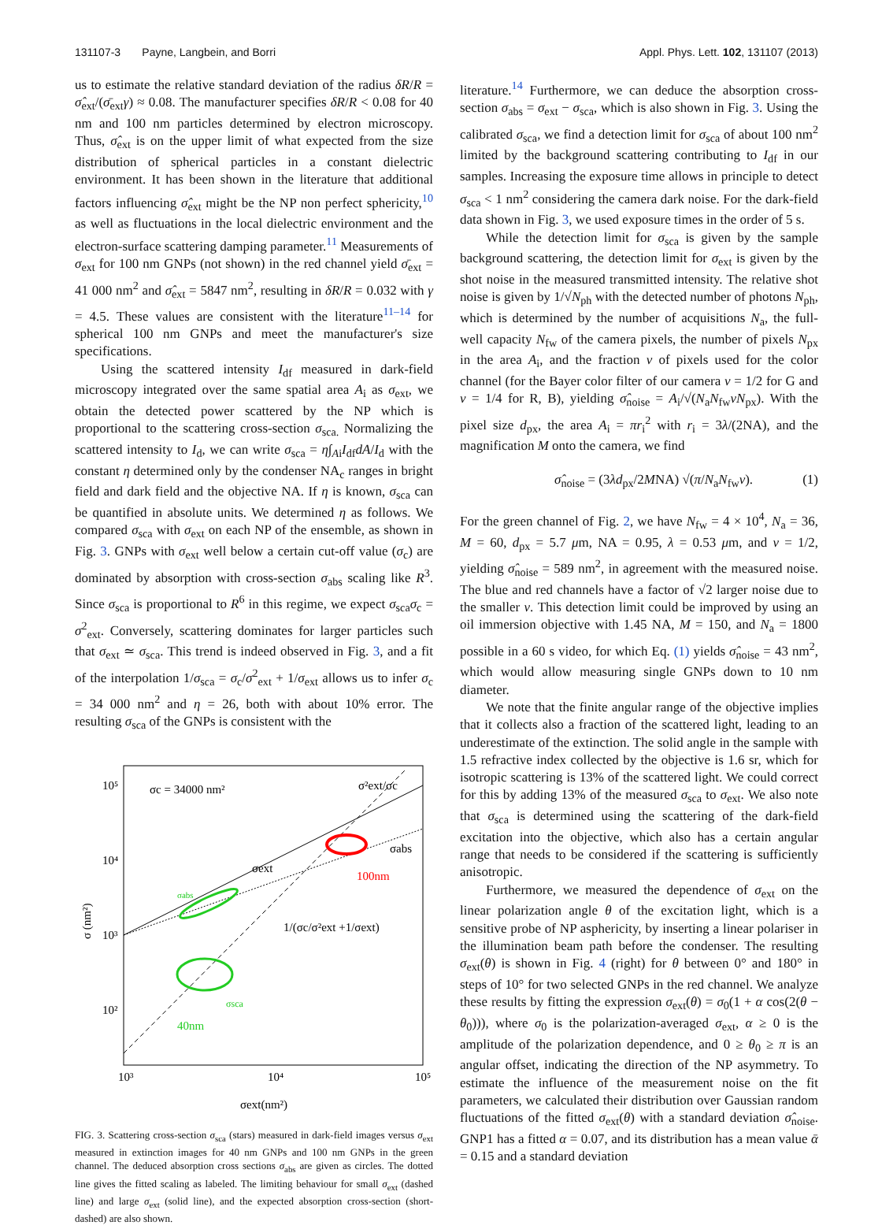131107-3 Payne, Langbein, and Borri Appl. Phys. Lett. 102, 131107 (2013)
us to estimate the relative standard deviation of the radius δR/R = σ̂<sub>ext</sub>/(σ̄<sub>ext</sub>γ) ≈ 0.08. The manufacturer specifies δR/R < 0.08 for 40 nm and 100 nm particles determined by electron microscopy. Thus, σ̂<sub>ext</sub> is on the upper limit of what expected from the size distribution of spherical particles in a constant dielectric environment. It has been shown in the literature that additional factors influencing σ̂<sub>ext</sub> might be the NP non perfect sphericity,<sup>10</sup> as well as fluctuations in the local dielectric environment and the electron-surface scattering damping parameter.<sup>11</sup> Measurements of σ<sub>ext</sub> for 100 nm GNPs (not shown) in the red channel yield σ̄<sub>ext</sub> = 41 000 nm<sup>2</sup> and σ̂<sub>ext</sub> = 5847 nm<sup>2</sup>, resulting in δR/R = 0.032 with γ = 4.5. These values are consistent with the literature<sup>11–14</sup> for spherical 100 nm GNPs and meet the manufacturer's size specifications.
Using the scattered intensity I<sub>df</sub> measured in dark-field microscopy integrated over the same spatial area A<sub>i</sub> as σ<sub>ext</sub>, we obtain the detected power scattered by the NP which is proportional to the scattering cross-section σ<sub>sca.</sub> Normalizing the scattered intensity to I<sub>d</sub>, we can write σ<sub>sca</sub> = η∫<sub>Ai</sub>I<sub>df</sub>dA/I<sub>d</sub> with the constant η determined only by the condenser NA<sub>c</sub> ranges in bright field and dark field and the objective NA. If η is known, σ<sub>sca</sub> can be quantified in absolute units. We determined η as follows. We compared σ<sub>sca</sub> with σ<sub>ext</sub> on each NP of the ensemble, as shown in Fig. 3. GNPs with σ<sub>ext</sub> well below a certain cut-off value (σ<sub>c</sub>) are dominated by absorption with cross-section σ<sub>abs</sub> scaling like R<sup>3</sup>. Since σ<sub>sca</sub> is proportional to R<sup>6</sup> in this regime, we expect σ<sub>sca</sub>σ<sub>c</sub> = σ<sup>2</sup><sub>ext</sub>. Conversely, scattering dominates for larger particles such that σ<sub>ext</sub> ≃ σ<sub>sca</sub>. This trend is indeed observed in Fig. 3, and a fit of the interpolation 1/σ<sub>sca</sub> = σ<sub>c</sub>/σ<sup>2</sup><sub>ext</sub> + 1/σ<sub>ext</sub> allows us to infer σ<sub>c</sub> = 34 000 nm<sup>2</sup> and η = 26, both with about 10% error. The resulting σ<sub>sca</sub> of the GNPs is consistent with the
10⁵
10⁴
10³
10²
10³
10⁴
10⁵
σc = 34000 nm²
σ²ext/σc
σext
σabs
100nm
1/(σc/σ²ext +1/σext)
40nm
σabs
σsca
σext(nm²)
σ (nm²)
FIG. 3. Scattering cross-section σ<sub>sca</sub> (stars) measured in dark-field images versus σ<sub>ext</sub> measured in extinction images for 40 nm GNPs and 100 nm GNPs in the green channel. The deduced absorption cross sections σ<sub>abs</sub> are given as circles. The dotted line gives the fitted scaling as labeled. The limiting behaviour for small σ<sub>ext</sub> (dashed line) and large σ<sub>ext</sub> (solid line), and the expected absorption cross-section (short-dashed) are also shown.
literature.<sup>14</sup> Furthermore, we can deduce the absorption cross-section σ<sub>abs</sub> = σ<sub>ext</sub> − σ<sub>sca</sub>, which is also shown in Fig. 3. Using the calibrated σ<sub>sca</sub>, we find a detection limit for σ<sub>sca</sub> of about 100 nm<sup>2</sup> limited by the background scattering contributing to I<sub>df</sub> in our samples. Increasing the exposure time allows in principle to detect σ<sub>sca</sub> < 1 nm<sup>2</sup> considering the camera dark noise. For the dark-field data shown in Fig. 3, we used exposure times in the order of 5 s.
While the detection limit for σ<sub>sca</sub> is given by the sample background scattering, the detection limit for σ<sub>ext</sub> is given by the shot noise in the measured transmitted intensity. The relative shot noise is given by 1/√N<sub>ph</sub> with the detected number of photons N<sub>ph</sub>, which is determined by the number of acquisitions N<sub>a</sub>, the full-well capacity N<sub>fw</sub> of the camera pixels, the number of pixels N<sub>px</sub> in the area A<sub>i</sub>, and the fraction ν of pixels used for the color channel (for the Bayer color filter of our camera ν = 1/2 for G and ν = 1/4 for R, B), yielding σ̂<sub>noise</sub> = A<sub>i</sub>/√(N<sub>a</sub>N<sub>fw</sub>νN<sub>px</sub>). With the pixel size d<sub>px</sub>, the area A<sub>i</sub> = πr<sub>i</sub><sup>2</sup> with r<sub>i</sub> = 3λ/(2NA), and the magnification M onto the camera, we find
σ̂<sub>noise</sub> = (3λd<sub>px</sub>/2MNA) √(π/N<sub>a</sub>N<sub>fw</sub>ν). (1)
For the green channel of Fig. 2, we have N<sub>fw</sub> = 4 × 10<sup>4</sup>, N<sub>a</sub> = 36, M = 60, d<sub>px</sub> = 5.7 μm, NA = 0.95, λ = 0.53 μm, and ν = 1/2, yielding σ̂<sub>noise</sub> = 589 nm<sup>2</sup>, in agreement with the measured noise. The blue and red channels have a factor of √2 larger noise due to the smaller ν. This detection limit could be improved by using an oil immersion objective with 1.45 NA, M = 150, and N<sub>a</sub> = 1800 possible in a 60 s video, for which Eq. (1) yields σ̂<sub>noise</sub> = 43 nm<sup>2</sup>, which would allow measuring single GNPs down to 10 nm diameter.
We note that the finite angular range of the objective implies that it collects also a fraction of the scattered light, leading to an underestimate of the extinction. The solid angle in the sample with 1.5 refractive index collected by the objective is 1.6 sr, which for isotropic scattering is 13% of the scattered light. We could correct for this by adding 13% of the measured σ<sub>sca</sub> to σ<sub>ext</sub>. We also note that σ<sub>sca</sub> is determined using the scattering of the dark-field excitation into the objective, which also has a certain angular range that needs to be considered if the scattering is sufficiently anisotropic.
Furthermore, we measured the dependence of σ<sub>ext</sub> on the linear polarization angle θ of the excitation light, which is a sensitive probe of NP asphericity, by inserting a linear polariser in the illumination beam path before the condenser. The resulting σ<sub>ext</sub>(θ) is shown in Fig. 4 (right) for θ between 0° and 180° in steps of 10° for two selected GNPs in the red channel. We analyze these results by fitting the expression σ<sub>ext</sub>(θ) = σ<sub>0</sub>(1 + α cos(2(θ − θ<sub>0</sub>))), where σ<sub>0</sub> is the polarization-averaged σ<sub>ext</sub>, α ≥ 0 is the amplitude of the polarization dependence, and 0 ≥ θ<sub>0</sub> ≥ π is an angular offset, indicating the direction of the NP asymmetry. To estimate the influence of the measurement noise on the fit parameters, we calculated their distribution over Gaussian random fluctuations of the fitted σ<sub>ext</sub>(θ) with a standard deviation σ̂<sub>noise</sub>. GNP1 has a fitted α = 0.07, and its distribution has a mean value ᾱ = 0.15 and a standard deviation